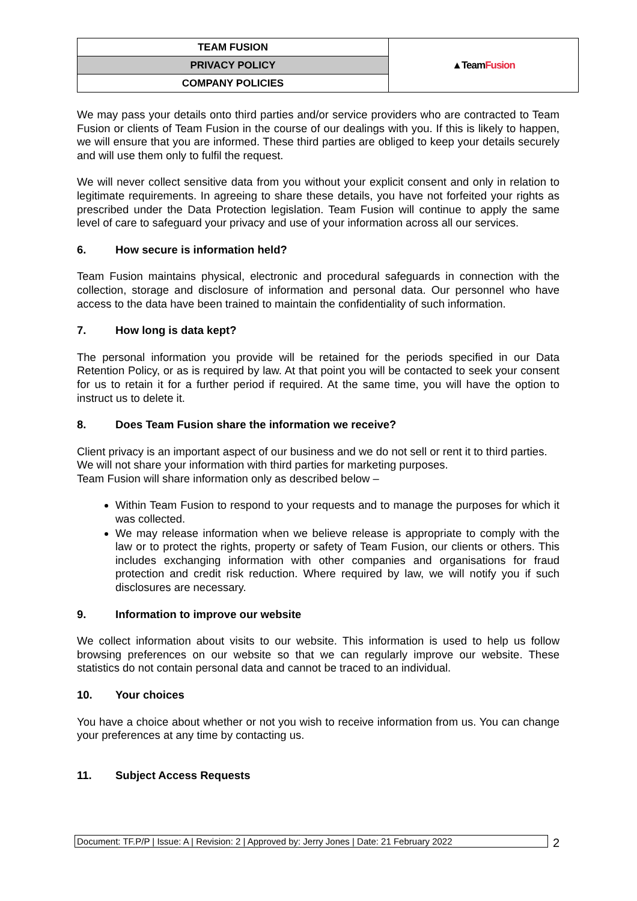| TEAM FUSION | ▲Team Fusion |
| PRIVACY POLICY | |
| COMPANY POLICIES | |
We may pass your details onto third parties and/or service providers who are contracted to Team Fusion or clients of Team Fusion in the course of our dealings with you. If this is likely to happen, we will ensure that you are informed. These third parties are obliged to keep your details securely and will use them only to fulfil the request.
We will never collect sensitive data from you without your explicit consent and only in relation to legitimate requirements. In agreeing to share these details, you have not forfeited your rights as prescribed under the Data Protection legislation. Team Fusion will continue to apply the same level of care to safeguard your privacy and use of your information across all our services.
6. How secure is information held?
Team Fusion maintains physical, electronic and procedural safeguards in connection with the collection, storage and disclosure of information and personal data. Our personnel who have access to the data have been trained to maintain the confidentiality of such information.
7. How long is data kept?
The personal information you provide will be retained for the periods specified in our Data Retention Policy, or as is required by law. At that point you will be contacted to seek your consent for us to retain it for a further period if required. At the same time, you will have the option to instruct us to delete it.
8. Does Team Fusion share the information we receive?
Client privacy is an important aspect of our business and we do not sell or rent it to third parties. We will not share your information with third parties for marketing purposes.
Team Fusion will share information only as described below –
Within Team Fusion to respond to your requests and to manage the purposes for which it was collected.
We may release information when we believe release is appropriate to comply with the law or to protect the rights, property or safety of Team Fusion, our clients or others. This includes exchanging information with other companies and organisations for fraud protection and credit risk reduction. Where required by law, we will notify you if such disclosures are necessary.
9. Information to improve our website
We collect information about visits to our website. This information is used to help us follow browsing preferences on our website so that we can regularly improve our website. These statistics do not contain personal data and cannot be traced to an individual.
10. Your choices
You have a choice about whether or not you wish to receive information from us. You can change your preferences at any time by contacting us.
11. Subject Access Requests
Document: TF.P/P | Issue: A | Revision: 2 | Approved by: Jerry Jones | Date: 21 February 2022
2